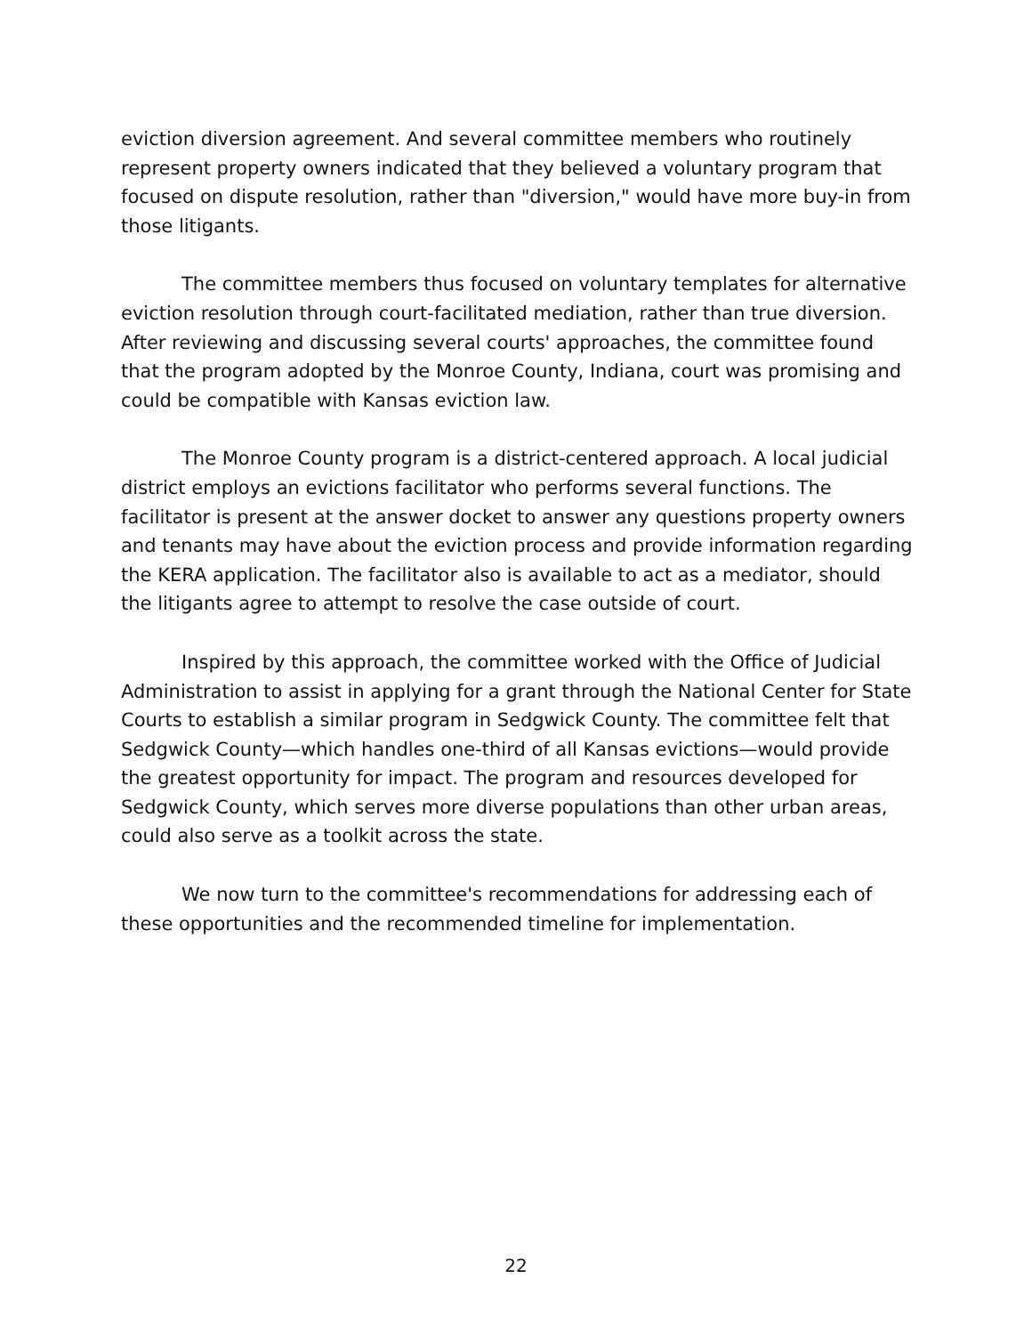eviction diversion agreement. And several committee members who routinely represent property owners indicated that they believed a voluntary program that focused on dispute resolution, rather than "diversion," would have more buy-in from those litigants.
The committee members thus focused on voluntary templates for alternative eviction resolution through court-facilitated mediation, rather than true diversion. After reviewing and discussing several courts' approaches, the committee found that the program adopted by the Monroe County, Indiana, court was promising and could be compatible with Kansas eviction law.
The Monroe County program is a district-centered approach. A local judicial district employs an evictions facilitator who performs several functions. The facilitator is present at the answer docket to answer any questions property owners and tenants may have about the eviction process and provide information regarding the KERA application. The facilitator also is available to act as a mediator, should the litigants agree to attempt to resolve the case outside of court.
Inspired by this approach, the committee worked with the Office of Judicial Administration to assist in applying for a grant through the National Center for State Courts to establish a similar program in Sedgwick County. The committee felt that Sedgwick County—which handles one-third of all Kansas evictions—would provide the greatest opportunity for impact. The program and resources developed for Sedgwick County, which serves more diverse populations than other urban areas, could also serve as a toolkit across the state.
We now turn to the committee's recommendations for addressing each of these opportunities and the recommended timeline for implementation.
22